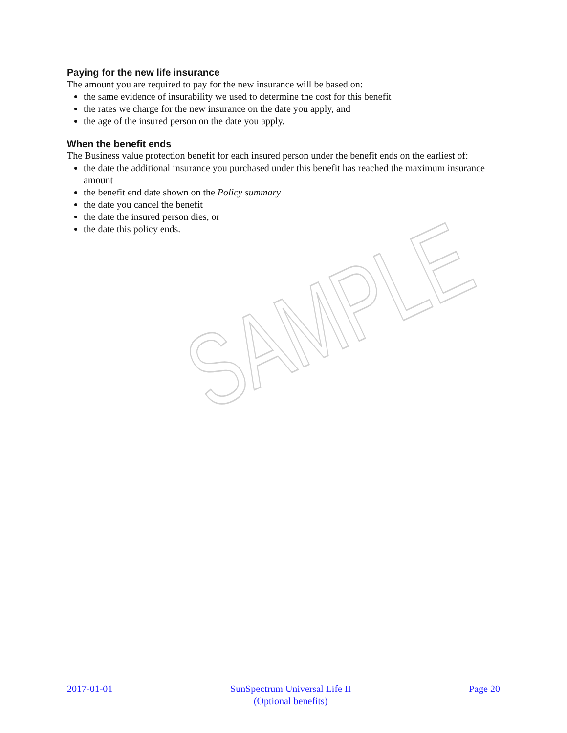Paying for the new life insurance
The amount you are required to pay for the new insurance will be based on:
the same evidence of insurability we used to determine the cost for this benefit
the rates we charge for the new insurance on the date you apply, and
the age of the insured person on the date you apply.
When the benefit ends
The Business value protection benefit for each insured person under the benefit ends on the earliest of:
the date the additional insurance you purchased under this benefit has reached the maximum insurance amount
the benefit end date shown on the Policy summary
the date you cancel the benefit
the date the insured person dies, or
the date this policy ends.
SAMPLE
2017-01-01 SunSpectrum Universal Life II
(Optional benefits)
Page 20